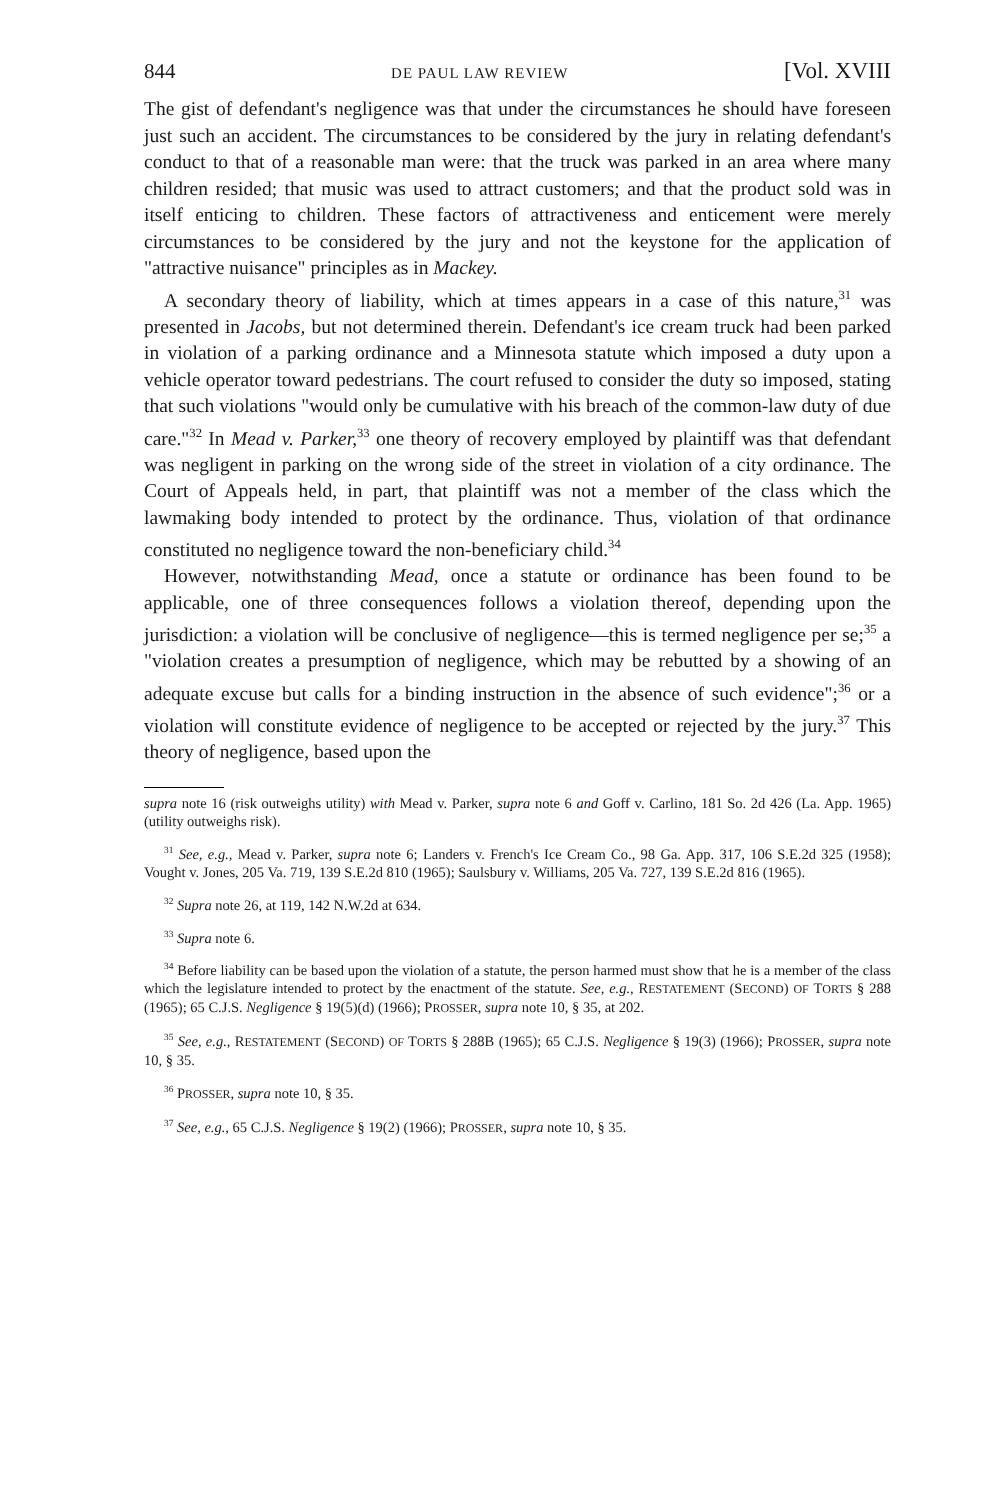844 DE PAUL LAW REVIEW [Vol. XVIII
The gist of defendant's negligence was that under the circumstances he should have foreseen just such an accident. The circumstances to be considered by the jury in relating defendant's conduct to that of a reasonable man were: that the truck was parked in an area where many children resided; that music was used to attract customers; and that the product sold was in itself enticing to children. These factors of attractiveness and enticement were merely circumstances to be considered by the jury and not the keystone for the application of "attractive nuisance" principles as in Mackey.
A secondary theory of liability, which at times appears in a case of this nature,<sup>31</sup> was presented in Jacobs, but not determined therein. Defendant's ice cream truck had been parked in violation of a parking ordinance and a Minnesota statute which imposed a duty upon a vehicle operator toward pedestrians. The court refused to consider the duty so imposed, stating that such violations "would only be cumulative with his breach of the common-law duty of due care."<sup>32</sup> In Mead v. Parker,<sup>33</sup> one theory of recovery employed by plaintiff was that defendant was negligent in parking on the wrong side of the street in violation of a city ordinance. The Court of Appeals held, in part, that plaintiff was not a member of the class which the lawmaking body intended to protect by the ordinance. Thus, violation of that ordinance constituted no negligence toward the non-beneficiary child.<sup>34</sup>
However, notwithstanding Mead, once a statute or ordinance has been found to be applicable, one of three consequences follows a violation thereof, depending upon the jurisdiction: a violation will be conclusive of negligence—this is termed negligence per se;<sup>35</sup> a "violation creates a presumption of negligence, which may be rebutted by a showing of an adequate excuse but calls for a binding instruction in the absence of such evidence";<sup>36</sup> or a violation will constitute evidence of negligence to be accepted or rejected by the jury.<sup>37</sup> This theory of negligence, based upon the
supra note 16 (risk outweighs utility) with Mead v. Parker, supra note 6 and Goff v. Carlino, 181 So. 2d 426 (La. App. 1965) (utility outweighs risk).
<sup>31</sup> See, e.g., Mead v. Parker, supra note 6; Landers v. French's Ice Cream Co., 98 Ga. App. 317, 106 S.E.2d 325 (1958); Vought v. Jones, 205 Va. 719, 139 S.E.2d 810 (1965); Saulsbury v. Williams, 205 Va. 727, 139 S.E.2d 816 (1965).
<sup>32</sup> Supra note 26, at 119, 142 N.W.2d at 634.
<sup>33</sup> Supra note 6.
<sup>34</sup> Before liability can be based upon the violation of a statute, the person harmed must show that he is a member of the class which the legislature intended to protect by the enactment of the statute. See, e.g., RESTATEMENT (SECOND) OF TORTS § 288 (1965); 65 C.J.S. Negligence § 19(5)(d) (1966); PROSSER, supra note 10, § 35, at 202.
<sup>35</sup> See, e.g., RESTATEMENT (SECOND) OF TORTS § 288B (1965); 65 C.J.S. Negligence § 19(3) (1966); PROSSER, supra note 10, § 35.
<sup>36</sup> PROSSER, supra note 10, § 35.
<sup>37</sup> See, e.g., 65 C.J.S. Negligence § 19(2) (1966); PROSSER, supra note 10, § 35.